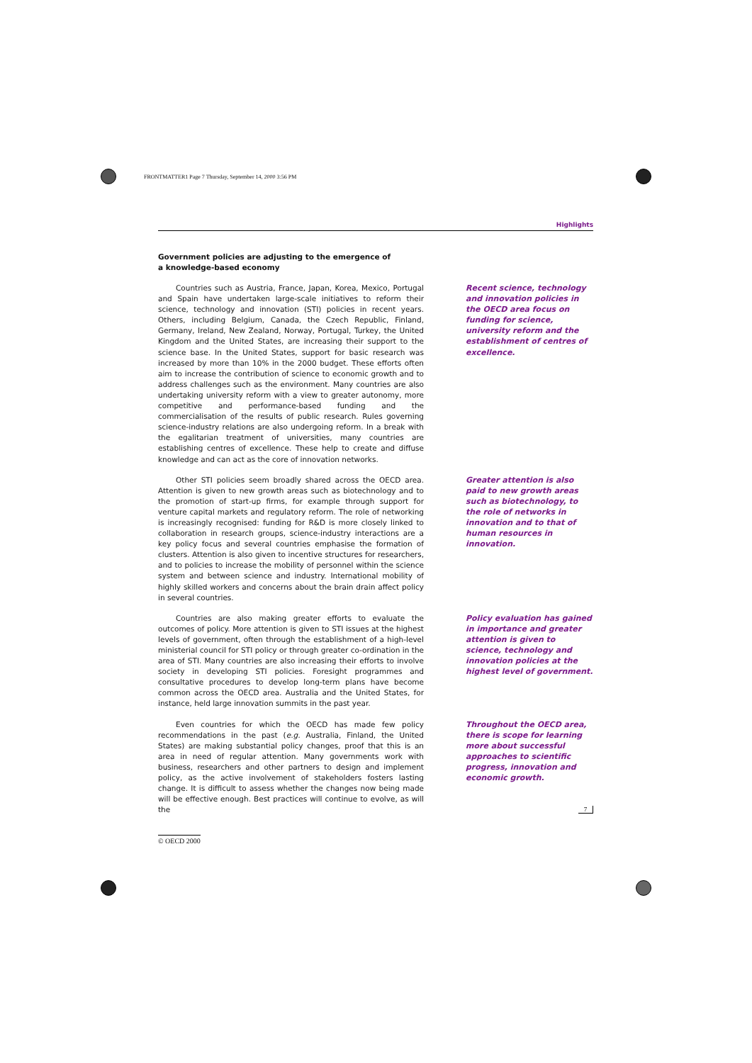FRONTMATTER1 Page 7 Thursday, September 14, 2000 3:56 PM
Highlights
Government policies are adjusting to the emergence of a knowledge-based economy
Countries such as Austria, France, Japan, Korea, Mexico, Portugal and Spain have undertaken large-scale initiatives to reform their science, technology and innovation (STI) policies in recent years. Others, including Belgium, Canada, the Czech Republic, Finland, Germany, Ireland, New Zealand, Norway, Portugal, Turkey, the United Kingdom and the United States, are increasing their support to the science base. In the United States, support for basic research was increased by more than 10% in the 2000 budget. These efforts often aim to increase the contribution of science to economic growth and to address challenges such as the environment. Many countries are also undertaking university reform with a view to greater autonomy, more competitive and performance-based funding and the commercialisation of the results of public research. Rules governing science-industry relations are also undergoing reform. In a break with the egalitarian treatment of universities, many countries are establishing centres of excellence. These help to create and diffuse knowledge and can act as the core of innovation networks.
Recent science, technology and innovation policies in the OECD area focus on funding for science, university reform and the establishment of centres of excellence.
Other STI policies seem broadly shared across the OECD area. Attention is given to new growth areas such as biotechnology and to the promotion of start-up firms, for example through support for venture capital markets and regulatory reform. The role of networking is increasingly recognised: funding for R&D is more closely linked to collaboration in research groups, science-industry interactions are a key policy focus and several countries emphasise the formation of clusters. Attention is also given to incentive structures for researchers, and to policies to increase the mobility of personnel within the science system and between science and industry. International mobility of highly skilled workers and concerns about the brain drain affect policy in several countries.
Greater attention is also paid to new growth areas such as biotechnology, to the role of networks in innovation and to that of human resources in innovation.
Countries are also making greater efforts to evaluate the outcomes of policy. More attention is given to STI issues at the highest levels of government, often through the establishment of a high-level ministerial council for STI policy or through greater co-ordination in the area of STI. Many countries are also increasing their efforts to involve society in developing STI policies. Foresight programmes and consultative procedures to develop long-term plans have become common across the OECD area. Australia and the United States, for instance, held large innovation summits in the past year.
Policy evaluation has gained in importance and greater attention is given to science, technology and innovation policies at the highest level of government.
Even countries for which the OECD has made few policy recommendations in the past (e.g. Australia, Finland, the United States) are making substantial policy changes, proof that this is an area in need of regular attention. Many governments work with business, researchers and other partners to design and implement policy, as the active involvement of stakeholders fosters lasting change. It is difficult to assess whether the changes now being made will be effective enough. Best practices will continue to evolve, as will the
Throughout the OECD area, there is scope for learning more about successful approaches to scientific progress, innovation and economic growth.
7
© OECD 2000